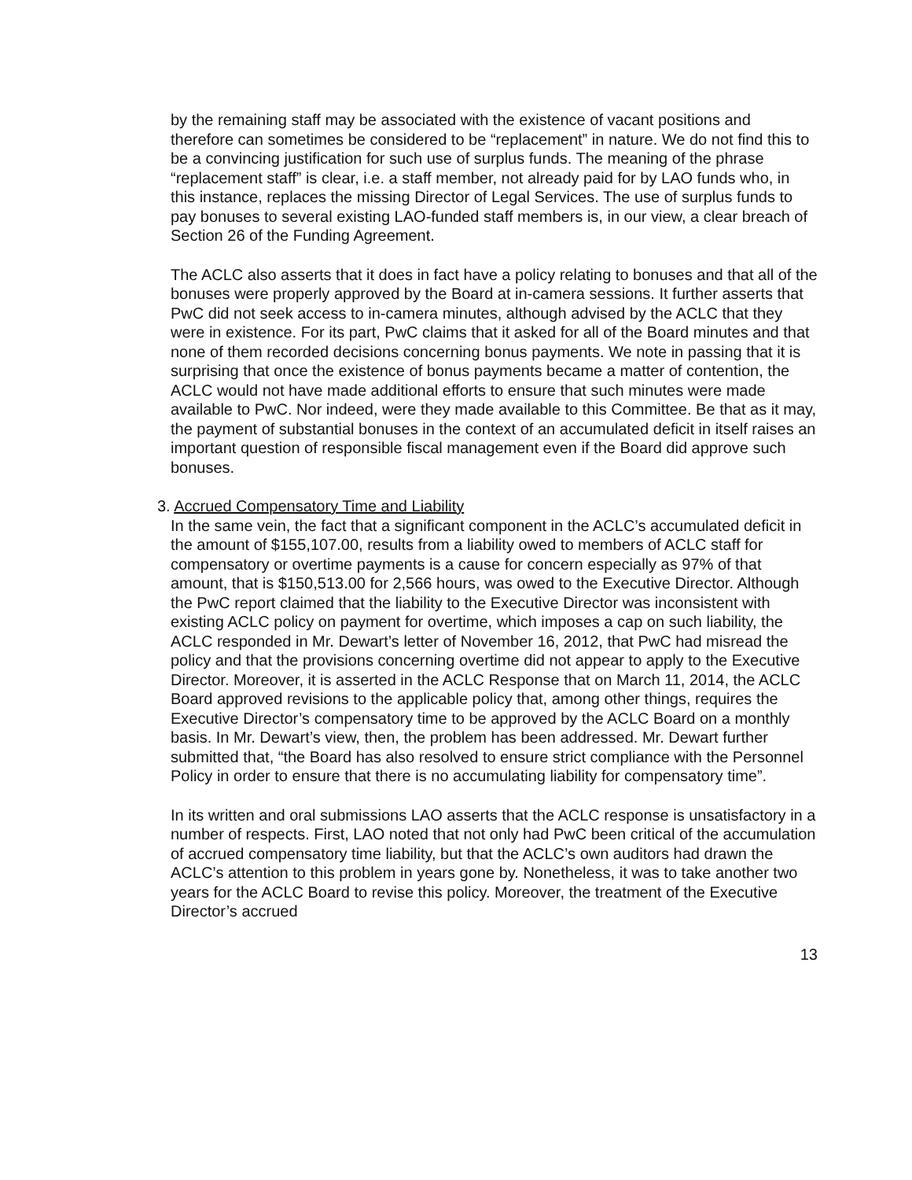by the remaining staff may be associated with the existence of vacant positions and therefore can sometimes be considered to be “replacement” in nature. We do not find this to be a convincing justification for such use of surplus funds. The meaning of the phrase “replacement staff” is clear, i.e. a staff member, not already paid for by LAO funds who, in this instance, replaces the missing Director of Legal Services. The use of surplus funds to pay bonuses to several existing LAO-funded staff members is, in our view, a clear breach of Section 26 of the Funding Agreement.
The ACLC also asserts that it does in fact have a policy relating to bonuses and that all of the bonuses were properly approved by the Board at in-camera sessions. It further asserts that PwC did not seek access to in-camera minutes, although advised by the ACLC that they were in existence. For its part, PwC claims that it asked for all of the Board minutes and that none of them recorded decisions concerning bonus payments. We note in passing that it is surprising that once the existence of bonus payments became a matter of contention, the ACLC would not have made additional efforts to ensure that such minutes were made available to PwC. Nor indeed, were they made available to this Committee. Be that as it may, the payment of substantial bonuses in the context of an accumulated deficit in itself raises an important question of responsible fiscal management even if the Board did approve such bonuses.
3. Accrued Compensatory Time and Liability
In the same vein, the fact that a significant component in the ACLC’s accumulated deficit in the amount of $155,107.00, results from a liability owed to members of ACLC staff for compensatory or overtime payments is a cause for concern especially as 97% of that amount, that is $150,513.00 for 2,566 hours, was owed to the Executive Director. Although the PwC report claimed that the liability to the Executive Director was inconsistent with existing ACLC policy on payment for overtime, which imposes a cap on such liability, the ACLC responded in Mr. Dewart’s letter of November 16, 2012, that PwC had misread the policy and that the provisions concerning overtime did not appear to apply to the Executive Director. Moreover, it is asserted in the ACLC Response that on March 11, 2014, the ACLC Board approved revisions to the applicable policy that, among other things, requires the Executive Director’s compensatory time to be approved by the ACLC Board on a monthly basis. In Mr. Dewart’s view, then, the problem has been addressed. Mr. Dewart further submitted that, “the Board has also resolved to ensure strict compliance with the Personnel Policy in order to ensure that there is no accumulating liability for compensatory time”.
In its written and oral submissions LAO asserts that the ACLC response is unsatisfactory in a number of respects. First, LAO noted that not only had PwC been critical of the accumulation of accrued compensatory time liability, but that the ACLC’s own auditors had drawn the ACLC’s attention to this problem in years gone by. Nonetheless, it was to take another two years for the ACLC Board to revise this policy. Moreover, the treatment of the Executive Director’s accrued
13